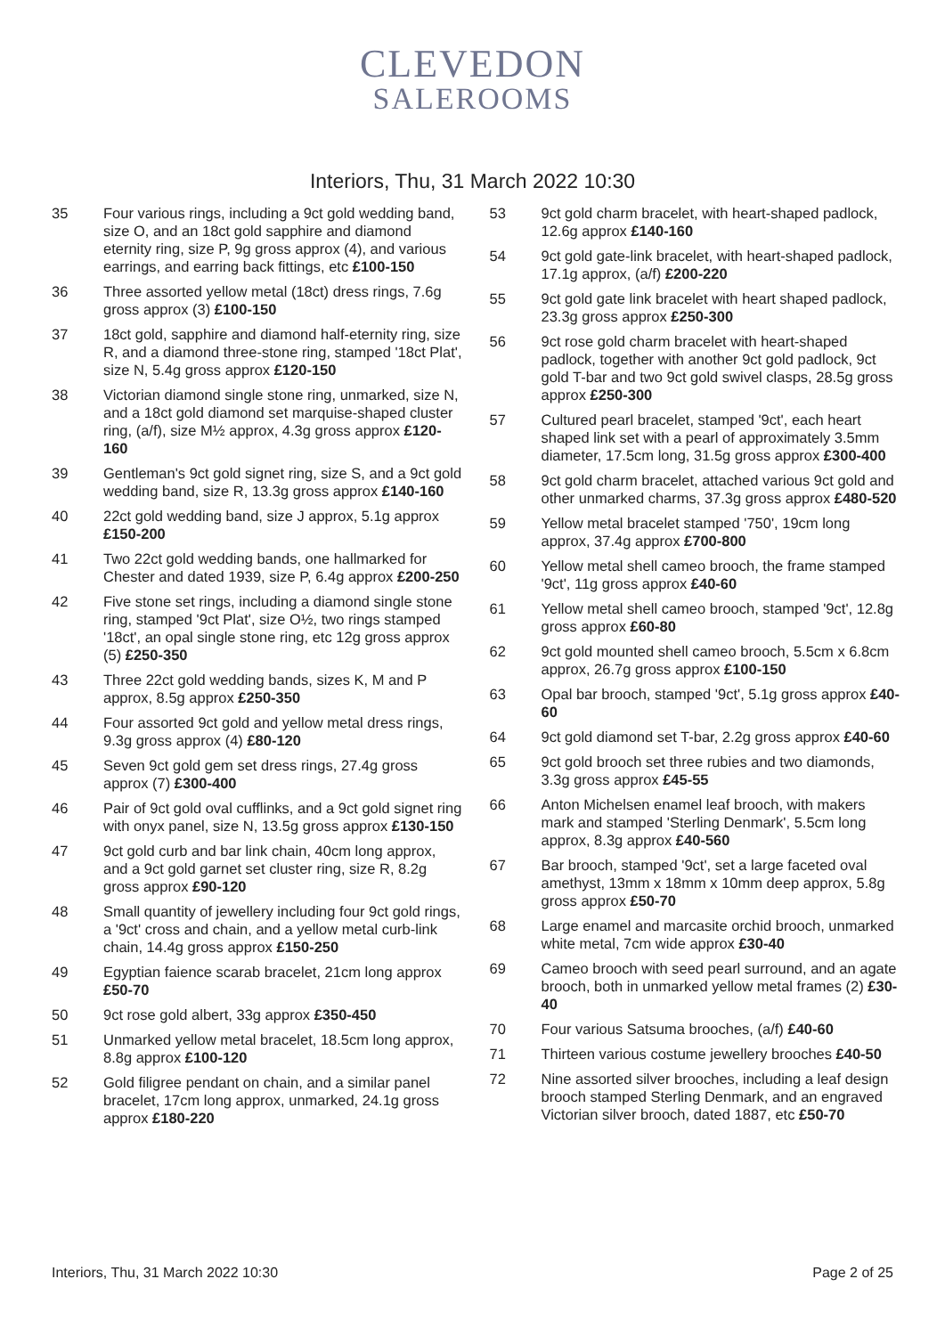CLEVEDON
SALEROOMS
Interiors, Thu, 31 March 2022 10:30
35 Four various rings, including a 9ct gold wedding band, size O, and an 18ct gold sapphire and diamond eternity ring, size P, 9g gross approx (4), and various earrings, and earring back fittings, etc £100-150
36 Three assorted yellow metal (18ct) dress rings, 7.6g gross approx (3) £100-150
37 18ct gold, sapphire and diamond half-eternity ring, size R, and a diamond three-stone ring, stamped '18ct Plat', size N, 5.4g gross approx £120-150
38 Victorian diamond single stone ring, unmarked, size N, and a 18ct gold diamond set marquise-shaped cluster ring, (a/f), size M½ approx, 4.3g gross approx £120-160
39 Gentleman's 9ct gold signet ring, size S, and a 9ct gold wedding band, size R, 13.3g gross approx £140-160
40 22ct gold wedding band, size J approx, 5.1g approx £150-200
41 Two 22ct gold wedding bands, one hallmarked for Chester and dated 1939, size P, 6.4g approx £200-250
42 Five stone set rings, including a diamond single stone ring, stamped '9ct Plat', size O½, two rings stamped '18ct', an opal single stone ring, etc 12g gross approx (5) £250-350
43 Three 22ct gold wedding bands, sizes K, M and P approx, 8.5g approx £250-350
44 Four assorted 9ct gold and yellow metal dress rings, 9.3g gross approx (4) £80-120
45 Seven 9ct gold gem set dress rings, 27.4g gross approx (7) £300-400
46 Pair of 9ct gold oval cufflinks, and a 9ct gold signet ring with onyx panel, size N, 13.5g gross approx £130-150
47 9ct gold curb and bar link chain, 40cm long approx, and a 9ct gold garnet set cluster ring, size R, 8.2g gross approx £90-120
48 Small quantity of jewellery including four 9ct gold rings, a '9ct' cross and chain, and a yellow metal curb-link chain, 14.4g gross approx £150-250
49 Egyptian faience scarab bracelet, 21cm long approx £50-70
50 9ct rose gold albert, 33g approx £350-450
51 Unmarked yellow metal bracelet, 18.5cm long approx, 8.8g approx £100-120
52 Gold filigree pendant on chain, and a similar panel bracelet, 17cm long approx, unmarked, 24.1g gross approx £180-220
53 9ct gold charm bracelet, with heart-shaped padlock, 12.6g approx £140-160
54 9ct gold gate-link bracelet, with heart-shaped padlock, 17.1g approx, (a/f) £200-220
55 9ct gold gate link bracelet with heart shaped padlock, 23.3g gross approx £250-300
56 9ct rose gold charm bracelet with heart-shaped padlock, together with another 9ct gold padlock, 9ct gold T-bar and two 9ct gold swivel clasps, 28.5g gross approx £250-300
57 Cultured pearl bracelet, stamped '9ct', each heart shaped link set with a pearl of approximately 3.5mm diameter, 17.5cm long, 31.5g gross approx £300-400
58 9ct gold charm bracelet, attached various 9ct gold and other unmarked charms, 37.3g gross approx £480-520
59 Yellow metal bracelet stamped '750', 19cm long approx, 37.4g approx £700-800
60 Yellow metal shell cameo brooch, the frame stamped '9ct', 11g gross approx £40-60
61 Yellow metal shell cameo brooch, stamped '9ct', 12.8g gross approx £60-80
62 9ct gold mounted shell cameo brooch, 5.5cm x 6.8cm approx, 26.7g gross approx £100-150
63 Opal bar brooch, stamped '9ct', 5.1g gross approx £40-60
64 9ct gold diamond set T-bar, 2.2g gross approx £40-60
65 9ct gold brooch set three rubies and two diamonds, 3.3g gross approx £45-55
66 Anton Michelsen enamel leaf brooch, with makers mark and stamped 'Sterling Denmark', 5.5cm long approx, 8.3g approx £40-560
67 Bar brooch, stamped '9ct', set a large faceted oval amethyst, 13mm x 18mm x 10mm deep approx, 5.8g gross approx £50-70
68 Large enamel and marcasite orchid brooch, unmarked white metal, 7cm wide approx £30-40
69 Cameo brooch with seed pearl surround, and an agate brooch, both in unmarked yellow metal frames (2) £30-40
70 Four various Satsuma brooches, (a/f) £40-60
71 Thirteen various costume jewellery brooches £40-50
72 Nine assorted silver brooches, including a leaf design brooch stamped Sterling Denmark, and an engraved Victorian silver brooch, dated 1887, etc £50-70
Interiors, Thu, 31 March 2022 10:30 Page 2 of 25